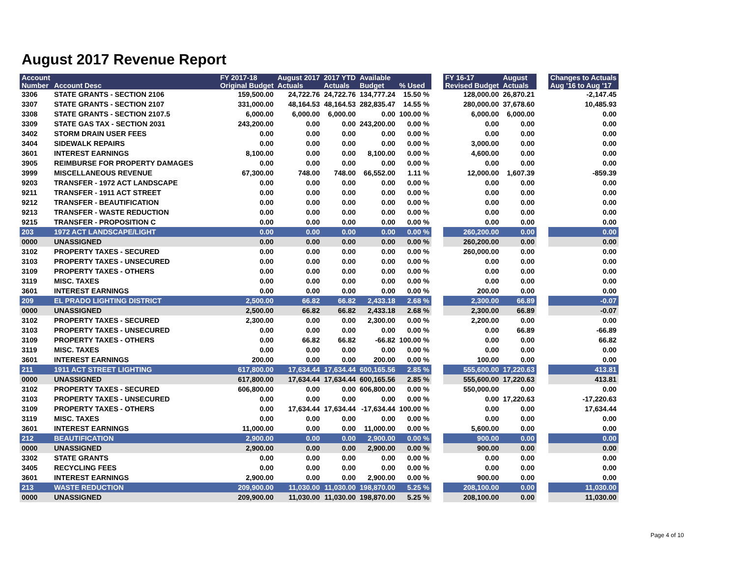August 2017 Revenue Report
| Account Number | Account Desc | FY 2017-18 Original Budget | August 2017 Actuals | 2017 YTD Actuals | Available Budget | % Used | | FY 16-17 Revised Budget | August Actuals | | Changes to Actuals Aug '16 to Aug '17 |
| --- | --- | --- | --- | --- | --- | --- | --- | --- | --- | --- | --- |
| 3306 | STATE GRANTS - SECTION 2106 | 159,500.00 | 24,722.76 | 24,722.76 | 134,777.24 | 15.50 % | | 128,000.00 | 26,870.21 | | -2,147.45 |
| 3307 | STATE GRANTS - SECTION 2107 | 331,000.00 | 48,164.53 | 48,164.53 | 282,835.47 | 14.55 % | | 280,000.00 | 37,678.60 | | 10,485.93 |
| 3308 | STATE GRANTS - SECTION 2107.5 | 6,000.00 | 6,000.00 | 6,000.00 | 0.00 | 100.00 % | | 6,000.00 | 6,000.00 | | 0.00 |
| 3309 | STATE GAS TAX - SECTION 2031 | 243,200.00 | 0.00 | 0.00 | 243,200.00 | 0.00 % | | 0.00 | 0.00 | | 0.00 |
| 3402 | STORM DRAIN USER FEES | 0.00 | 0.00 | 0.00 | 0.00 | 0.00 % | | 0.00 | 0.00 | | 0.00 |
| 3404 | SIDEWALK REPAIRS | 0.00 | 0.00 | 0.00 | 0.00 | 0.00 % | | 3,000.00 | 0.00 | | 0.00 |
| 3601 | INTEREST EARNINGS | 8,100.00 | 0.00 | 0.00 | 8,100.00 | 0.00 % | | 4,600.00 | 0.00 | | 0.00 |
| 3905 | REIMBURSE FOR PROPERTY DAMAGES | 0.00 | 0.00 | 0.00 | 0.00 | 0.00 % | | 0.00 | 0.00 | | 0.00 |
| 3999 | MISCELLANEOUS REVENUE | 67,300.00 | 748.00 | 748.00 | 66,552.00 | 1.11 % | | 12,000.00 | 1,607.39 | | -859.39 |
| 9203 | TRANSFER - 1972 ACT LANDSCAPE | 0.00 | 0.00 | 0.00 | 0.00 | 0.00 % | | 0.00 | 0.00 | | 0.00 |
| 9211 | TRANSFER - 1911 ACT STREET | 0.00 | 0.00 | 0.00 | 0.00 | 0.00 % | | 0.00 | 0.00 | | 0.00 |
| 9212 | TRANSFER - BEAUTIFICATION | 0.00 | 0.00 | 0.00 | 0.00 | 0.00 % | | 0.00 | 0.00 | | 0.00 |
| 9213 | TRANSFER - WASTE REDUCTION | 0.00 | 0.00 | 0.00 | 0.00 | 0.00 % | | 0.00 | 0.00 | | 0.00 |
| 9215 | TRANSFER - PROPOSITION C | 0.00 | 0.00 | 0.00 | 0.00 | 0.00 % | | 0.00 | 0.00 | | 0.00 |
| 203 | 1972 ACT LANDSCAPE/LIGHT | 0.00 | 0.00 | 0.00 | 0.00 | 0.00 % | | 260,200.00 | 0.00 | | 0.00 |
| 0000 | UNASSIGNED | 0.00 | 0.00 | 0.00 | 0.00 | 0.00 % | | 260,200.00 | 0.00 | | 0.00 |
| 3102 | PROPERTY TAXES - SECURED | 0.00 | 0.00 | 0.00 | 0.00 | 0.00 % | | 260,000.00 | 0.00 | | 0.00 |
| 3103 | PROPERTY TAXES - UNSECURED | 0.00 | 0.00 | 0.00 | 0.00 | 0.00 % | | 0.00 | 0.00 | | 0.00 |
| 3109 | PROPERTY TAXES - OTHERS | 0.00 | 0.00 | 0.00 | 0.00 | 0.00 % | | 0.00 | 0.00 | | 0.00 |
| 3119 | MISC. TAXES | 0.00 | 0.00 | 0.00 | 0.00 | 0.00 % | | 0.00 | 0.00 | | 0.00 |
| 3601 | INTEREST EARNINGS | 0.00 | 0.00 | 0.00 | 0.00 | 0.00 % | | 200.00 | 0.00 | | 0.00 |
| 209 | EL PRADO LIGHTING DISTRICT | 2,500.00 | 66.82 | 66.82 | 2,433.18 | 2.68 % | | 2,300.00 | 66.89 | | -0.07 |
| 0000 | UNASSIGNED | 2,500.00 | 66.82 | 66.82 | 2,433.18 | 2.68 % | | 2,300.00 | 66.89 | | -0.07 |
| 3102 | PROPERTY TAXES - SECURED | 2,300.00 | 0.00 | 0.00 | 2,300.00 | 0.00 % | | 2,200.00 | 0.00 | | 0.00 |
| 3103 | PROPERTY TAXES - UNSECURED | 0.00 | 0.00 | 0.00 | 0.00 | 0.00 % | | 0.00 | 66.89 | | -66.89 |
| 3109 | PROPERTY TAXES - OTHERS | 0.00 | 66.82 | 66.82 | -66.82 | 100.00 % | | 0.00 | 0.00 | | 66.82 |
| 3119 | MISC. TAXES | 0.00 | 0.00 | 0.00 | 0.00 | 0.00 % | | 0.00 | 0.00 | | 0.00 |
| 3601 | INTEREST EARNINGS | 200.00 | 0.00 | 0.00 | 200.00 | 0.00 % | | 100.00 | 0.00 | | 0.00 |
| 211 | 1911 ACT STREET LIGHTING | 617,800.00 | 17,634.44 | 17,634.44 | 600,165.56 | 2.85 % | | 555,600.00 | 17,220.63 | | 413.81 |
| 0000 | UNASSIGNED | 617,800.00 | 17,634.44 | 17,634.44 | 600,165.56 | 2.85 % | | 555,600.00 | 17,220.63 | | 413.81 |
| 3102 | PROPERTY TAXES - SECURED | 606,800.00 | 0.00 | 0.00 | 606,800.00 | 0.00 % | | 550,000.00 | 0.00 | | 0.00 |
| 3103 | PROPERTY TAXES - UNSECURED | 0.00 | 0.00 | 0.00 | 0.00 | 0.00 % | | 0.00 | 17,220.63 | | -17,220.63 |
| 3109 | PROPERTY TAXES - OTHERS | 0.00 | 17,634.44 | 17,634.44 | -17,634.44 | 100.00 % | | 0.00 | 0.00 | | 17,634.44 |
| 3119 | MISC. TAXES | 0.00 | 0.00 | 0.00 | 0.00 | 0.00 % | | 0.00 | 0.00 | | 0.00 |
| 3601 | INTEREST EARNINGS | 11,000.00 | 0.00 | 0.00 | 11,000.00 | 0.00 % | | 5,600.00 | 0.00 | | 0.00 |
| 212 | BEAUTIFICATION | 2,900.00 | 0.00 | 0.00 | 2,900.00 | 0.00 % | | 900.00 | 0.00 | | 0.00 |
| 0000 | UNASSIGNED | 2,900.00 | 0.00 | 0.00 | 2,900.00 | 0.00 % | | 900.00 | 0.00 | | 0.00 |
| 3302 | STATE GRANTS | 0.00 | 0.00 | 0.00 | 0.00 | 0.00 % | | 0.00 | 0.00 | | 0.00 |
| 3405 | RECYCLING FEES | 0.00 | 0.00 | 0.00 | 0.00 | 0.00 % | | 0.00 | 0.00 | | 0.00 |
| 3601 | INTEREST EARNINGS | 2,900.00 | 0.00 | 0.00 | 2,900.00 | 0.00 % | | 900.00 | 0.00 | | 0.00 |
| 213 | WASTE REDUCTION | 209,900.00 | 11,030.00 | 11,030.00 | 198,870.00 | 5.25 % | | 208,100.00 | 0.00 | | 11,030.00 |
| 0000 | UNASSIGNED | 209,900.00 | 11,030.00 | 11,030.00 | 198,870.00 | 5.25 % | | 208,100.00 | 0.00 | | 11,030.00 |
Page 4 of 10